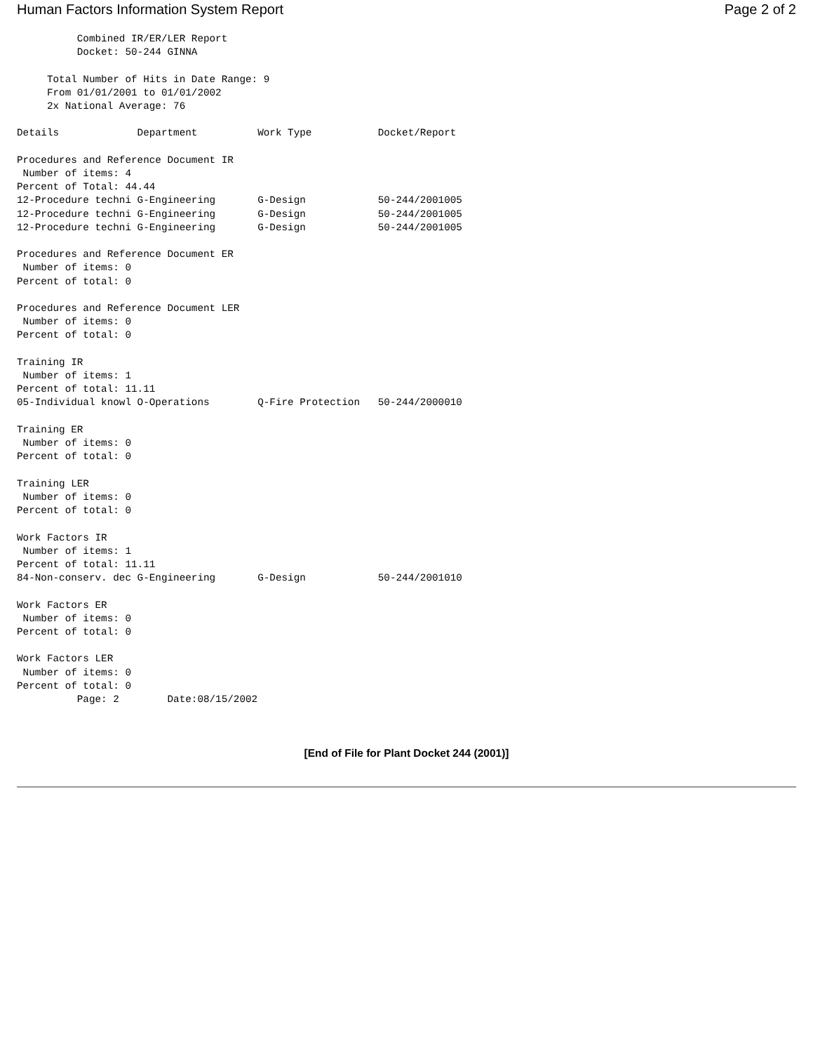Human Factors Information System Report Page 2 of 2
          Combined IR/ER/LER Report
          Docket: 50-244 GINNA

     Total Number of Hits in Date Range: 9
     From 01/01/2001 to 01/01/2002
     2x National Average: 76

Details             Department          Work Type           Docket/Report

Procedures and Reference Document IR
 Number of items: 4
Percent of Total: 44.44
12-Procedure techni G-Engineering       G-Design            50-244/2001005
12-Procedure techni G-Engineering       G-Design            50-244/2001005
12-Procedure techni G-Engineering       G-Design            50-244/2001005

Procedures and Reference Document ER
 Number of items: 0
Percent of total: 0

Procedures and Reference Document LER
 Number of items: 0
Percent of total: 0

Training IR
 Number of items: 1
Percent of total: 11.11
05-Individual knowl O-Operations        Q-Fire Protection   50-244/2000010

Training ER
 Number of items: 0
Percent of total: 0

Training LER
 Number of items: 0
Percent of total: 0

Work Factors IR
 Number of items: 1
Percent of total: 11.11
84-Non-conserv. dec G-Engineering       G-Design            50-244/2001010

Work Factors ER
 Number of items: 0
Percent of total: 0

Work Factors LER
 Number of items: 0
Percent of total: 0
          Page: 2        Date:08/15/2002
[End of File for Plant Docket 244 (2001)]